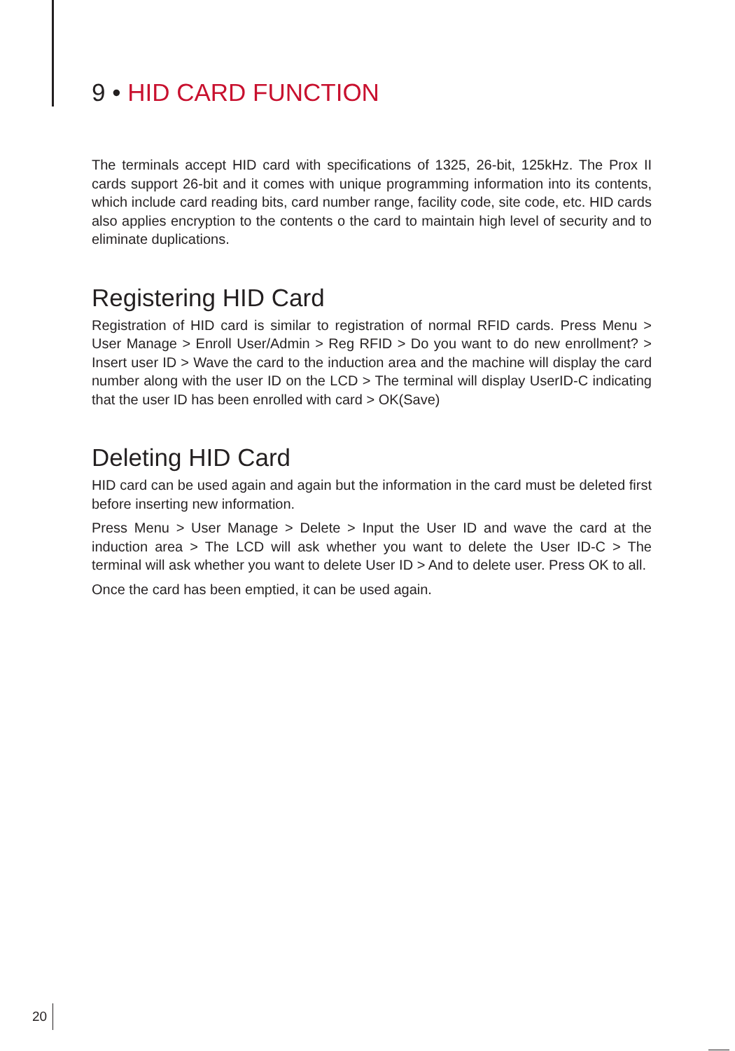9 • HID CARD FUNCTION
The terminals accept HID card with specifications of 1325, 26-bit, 125kHz. The Prox II cards support 26-bit and it comes with unique programming information into its contents, which include card reading bits, card number range, facility code, site code, etc. HID cards also applies encryption to the contents o the card to maintain high level of security and to eliminate duplications.
Registering HID Card
Registration of HID card is similar to registration of normal RFID cards. Press Menu > User Manage > Enroll User/Admin > Reg RFID > Do you want to do new enrollment? > Insert user ID > Wave the card to the induction area and the machine will display the card number along with the user ID on the LCD > The terminal will display UserID-C indicating that the user ID has been enrolled with card > OK(Save)
Deleting HID Card
HID card can be used again and again but the information in the card must be deleted first before inserting new information.
Press Menu > User Manage > Delete > Input the User ID and wave the card at the induction area > The LCD will ask whether you want to delete the User ID-C > The terminal will ask whether you want to delete User ID > And to delete user. Press OK to all.
Once the card has been emptied, it can be used again.
20